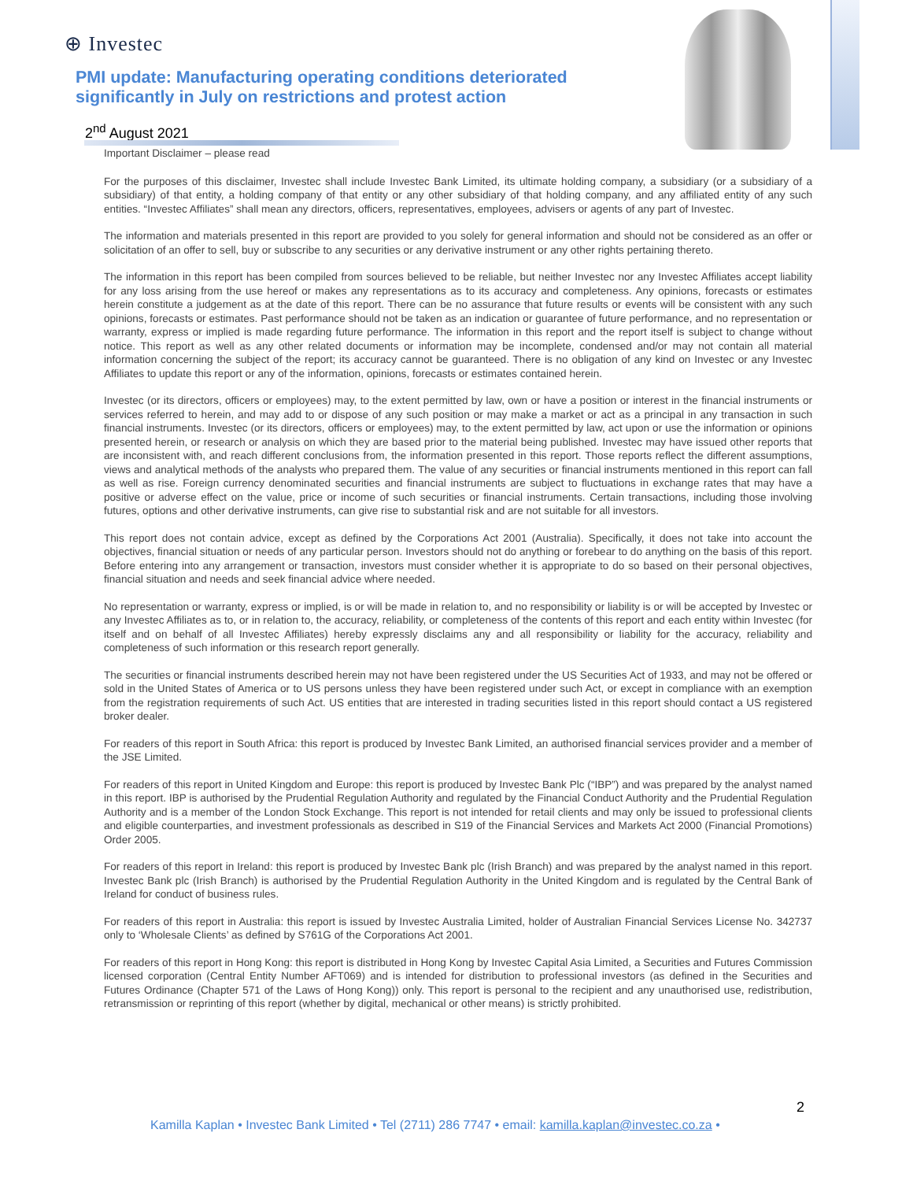⊕ Investec
PMI update: Manufacturing operating conditions deteriorated significantly in July on restrictions and protest action
2<sup>nd</sup> August 2021
Important Disclaimer – please read
For the purposes of this disclaimer, Investec shall include Investec Bank Limited, its ultimate holding company, a subsidiary (or a subsidiary of a subsidiary) of that entity, a holding company of that entity or any other subsidiary of that holding company, and any affiliated entity of any such entities. “Investec Affiliates” shall mean any directors, officers, representatives, employees, advisers or agents of any part of Investec.
The information and materials presented in this report are provided to you solely for general information and should not be considered as an offer or solicitation of an offer to sell, buy or subscribe to any securities or any derivative instrument or any other rights pertaining thereto.
The information in this report has been compiled from sources believed to be reliable, but neither Investec nor any Investec Affiliates accept liability for any loss arising from the use hereof or makes any representations as to its accuracy and completeness. Any opinions, forecasts or estimates herein constitute a judgement as at the date of this report. There can be no assurance that future results or events will be consistent with any such opinions, forecasts or estimates. Past performance should not be taken as an indication or guarantee of future performance, and no representation or warranty, express or implied is made regarding future performance. The information in this report and the report itself is subject to change without notice. This report as well as any other related documents or information may be incomplete, condensed and/or may not contain all material information concerning the subject of the report; its accuracy cannot be guaranteed. There is no obligation of any kind on Investec or any Investec Affiliates to update this report or any of the information, opinions, forecasts or estimates contained herein.
Investec (or its directors, officers or employees) may, to the extent permitted by law, own or have a position or interest in the financial instruments or services referred to herein, and may add to or dispose of any such position or may make a market or act as a principal in any transaction in such financial instruments. Investec (or its directors, officers or employees) may, to the extent permitted by law, act upon or use the information or opinions presented herein, or research or analysis on which they are based prior to the material being published. Investec may have issued other reports that are inconsistent with, and reach different conclusions from, the information presented in this report. Those reports reflect the different assumptions, views and analytical methods of the analysts who prepared them. The value of any securities or financial instruments mentioned in this report can fall as well as rise. Foreign currency denominated securities and financial instruments are subject to fluctuations in exchange rates that may have a positive or adverse effect on the value, price or income of such securities or financial instruments. Certain transactions, including those involving futures, options and other derivative instruments, can give rise to substantial risk and are not suitable for all investors.
This report does not contain advice, except as defined by the Corporations Act 2001 (Australia). Specifically, it does not take into account the objectives, financial situation or needs of any particular person. Investors should not do anything or forebear to do anything on the basis of this report. Before entering into any arrangement or transaction, investors must consider whether it is appropriate to do so based on their personal objectives, financial situation and needs and seek financial advice where needed.
No representation or warranty, express or implied, is or will be made in relation to, and no responsibility or liability is or will be accepted by Investec or any Investec Affiliates as to, or in relation to, the accuracy, reliability, or completeness of the contents of this report and each entity within Investec (for itself and on behalf of all Investec Affiliates) hereby expressly disclaims any and all responsibility or liability for the accuracy, reliability and completeness of such information or this research report generally.
The securities or financial instruments described herein may not have been registered under the US Securities Act of 1933, and may not be offered or sold in the United States of America or to US persons unless they have been registered under such Act, or except in compliance with an exemption from the registration requirements of such Act. US entities that are interested in trading securities listed in this report should contact a US registered broker dealer.
For readers of this report in South Africa: this report is produced by Investec Bank Limited, an authorised financial services provider and a member of the JSE Limited.
For readers of this report in United Kingdom and Europe: this report is produced by Investec Bank Plc (“IBP”) and was prepared by the analyst named in this report. IBP is authorised by the Prudential Regulation Authority and regulated by the Financial Conduct Authority and the Prudential Regulation Authority and is a member of the London Stock Exchange. This report is not intended for retail clients and may only be issued to professional clients and eligible counterparties, and investment professionals as described in S19 of the Financial Services and Markets Act 2000 (Financial Promotions) Order 2005.
For readers of this report in Ireland: this report is produced by Investec Bank plc (Irish Branch) and was prepared by the analyst named in this report. Investec Bank plc (Irish Branch) is authorised by the Prudential Regulation Authority in the United Kingdom and is regulated by the Central Bank of Ireland for conduct of business rules.
For readers of this report in Australia: this report is issued by Investec Australia Limited, holder of Australian Financial Services License No. 342737 only to ‘Wholesale Clients’ as defined by S761G of the Corporations Act 2001.
For readers of this report in Hong Kong: this report is distributed in Hong Kong by Investec Capital Asia Limited, a Securities and Futures Commission licensed corporation (Central Entity Number AFT069) and is intended for distribution to professional investors (as defined in the Securities and Futures Ordinance (Chapter 571 of the Laws of Hong Kong)) only. This report is personal to the recipient and any unauthorised use, redistribution, retransmission or reprinting of this report (whether by digital, mechanical or other means) is strictly prohibited.
2
Kamilla Kaplan • Investec Bank Limited • Tel (2711) 286 7747 • email: kamilla.kaplan@investec.co.za •